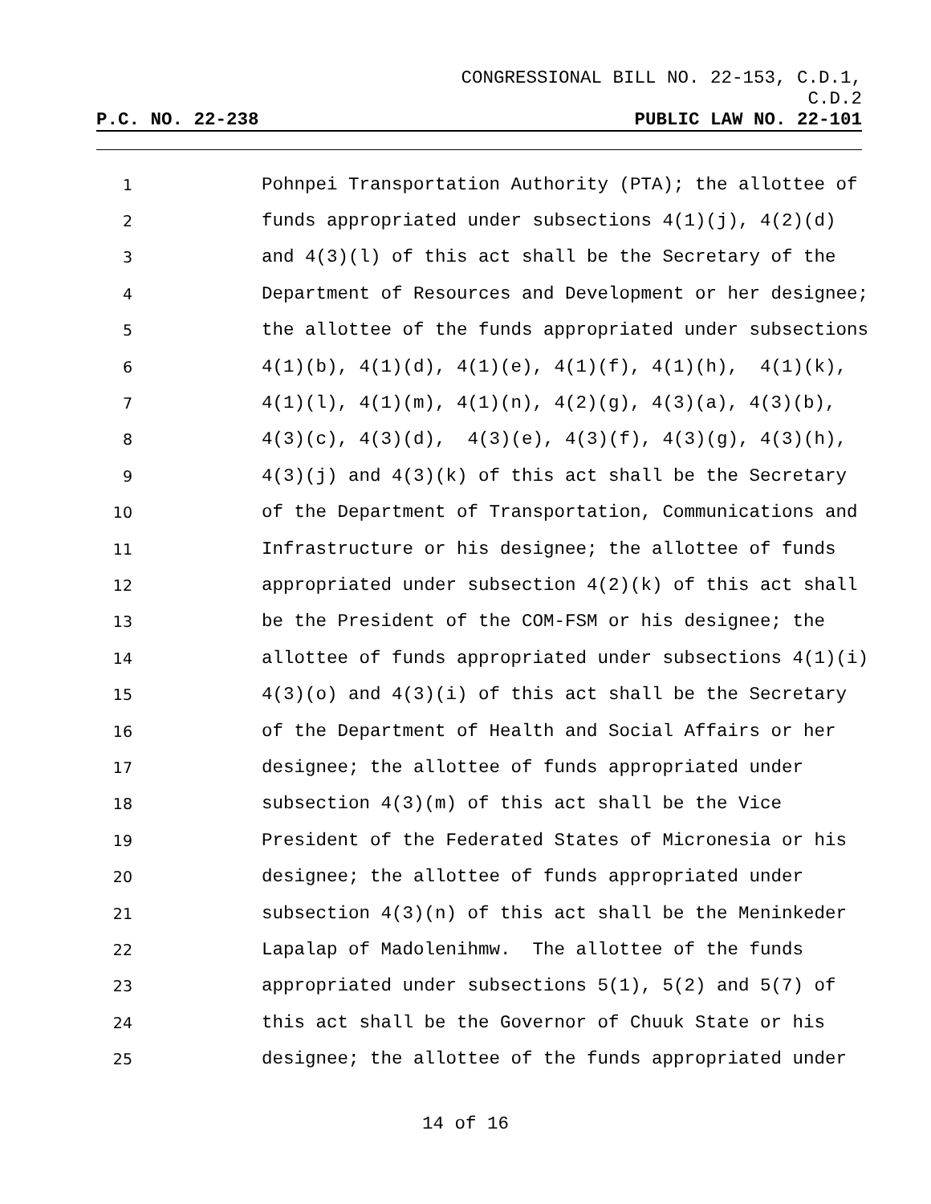CONGRESSIONAL BILL NO. 22-153, C.D.1,
C.D.2
P.C. NO. 22-238 PUBLIC LAW NO. 22-101
1 Pohnpei Transportation Authority (PTA); the allottee of
2 funds appropriated under subsections 4(1)(j), 4(2)(d)
3 and 4(3)(l) of this act shall be the Secretary of the
4 Department of Resources and Development or her designee;
5 the allottee of the funds appropriated under subsections
6 4(1)(b), 4(1)(d), 4(1)(e), 4(1)(f), 4(1)(h), 4(1)(k),
7 4(1)(l), 4(1)(m), 4(1)(n), 4(2)(g), 4(3)(a), 4(3)(b),
8 4(3)(c), 4(3)(d), 4(3)(e), 4(3)(f), 4(3)(g), 4(3)(h),
9 4(3)(j) and 4(3)(k) of this act shall be the Secretary
10 of the Department of Transportation, Communications and
11 Infrastructure or his designee; the allottee of funds
12 appropriated under subsection 4(2)(k) of this act shall
13 be the President of the COM-FSM or his designee; the
14 allottee of funds appropriated under subsections 4(1)(i)
15 4(3)(o) and 4(3)(i) of this act shall be the Secretary
16 of the Department of Health and Social Affairs or her
17 designee; the allottee of funds appropriated under
18 subsection 4(3)(m) of this act shall be the Vice
19 President of the Federated States of Micronesia or his
20 designee; the allottee of funds appropriated under
21 subsection 4(3)(n) of this act shall be the Meninkeder
22 Lapalap of Madolenihmw. The allottee of the funds
23 appropriated under subsections 5(1), 5(2) and 5(7) of
24 this act shall be the Governor of Chuuk State or his
25 designee; the allottee of the funds appropriated under
14 of 16